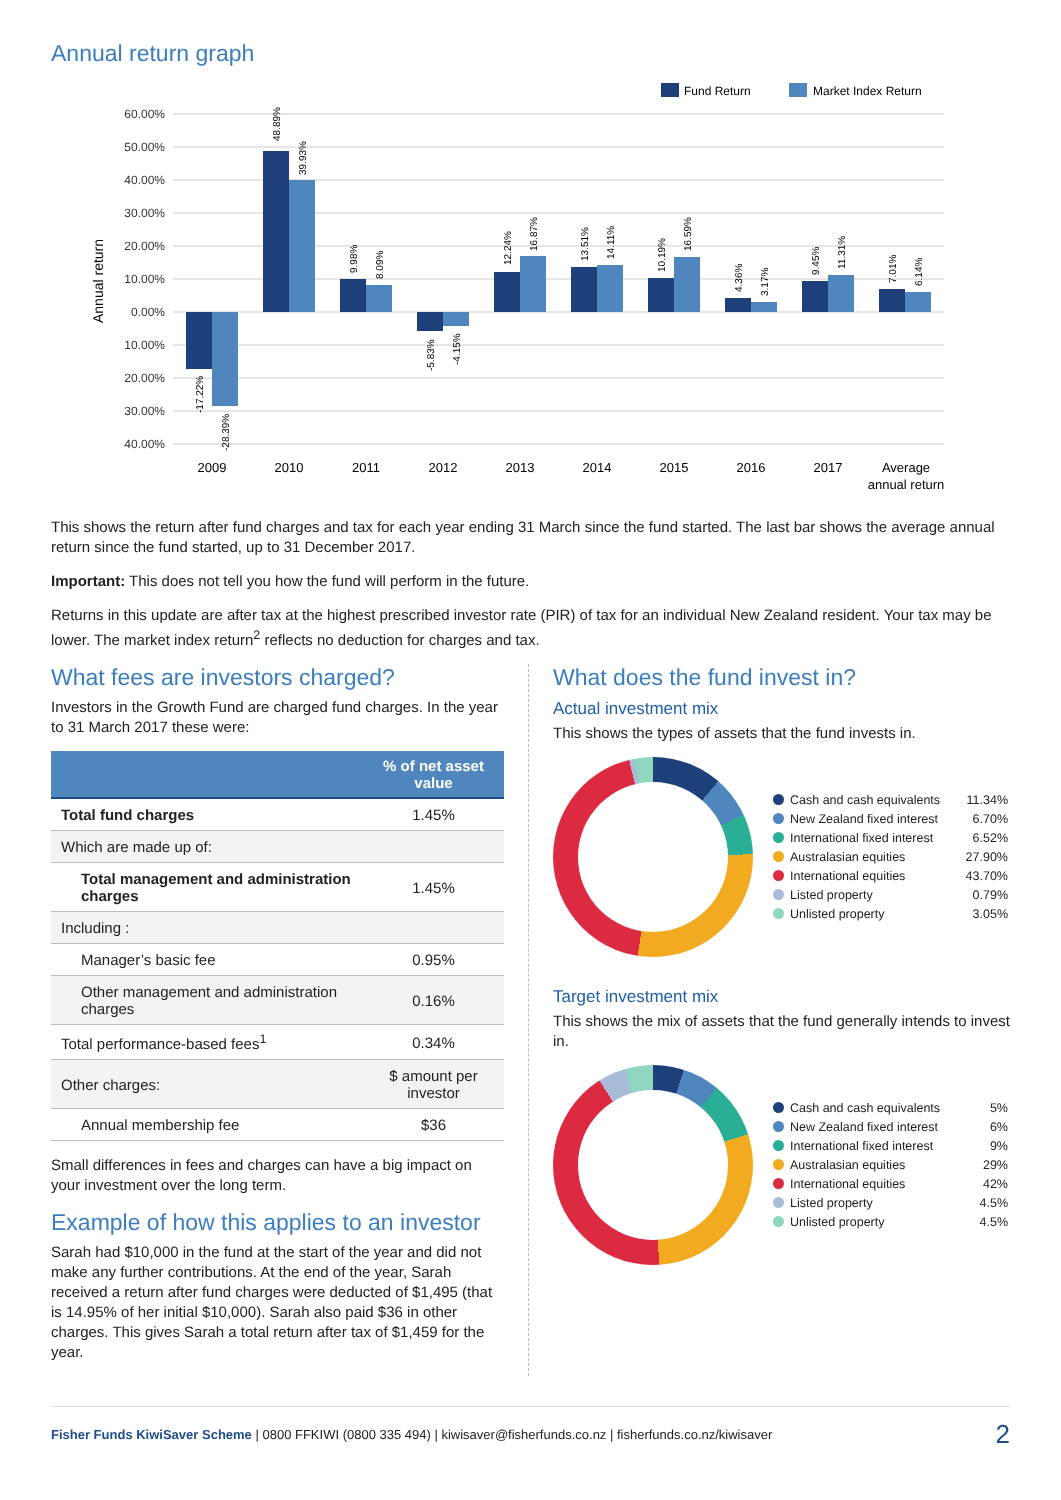Annual return graph
Fund Return
Market Index Return
Annual return
60.00%
50.00%
40.00%
30.00%
20.00%
10.00%
0.00%
10.00%
20.00%
30.00%
40.00%
-17.22%
-28.39%
48.89%
39.93%
9.98%
8.09%
-5.83%
-4.15%
12.24%
16.87%
13.51%
14.11%
10.19%
16.59%
4.36%
3.17%
9.45%
11.31%
7.01%
6.14%
2009
2010
2011
2012
2013
2014
2015
2016
2017
Average
annual return
This shows the return after fund charges and tax for each year ending 31 March since the fund started. The last bar shows the average annual return since the fund started, up to 31 December 2017.
Important: This does not tell you how the fund will perform in the future.
Returns in this update are after tax at the highest prescribed investor rate (PIR) of tax for an individual New Zealand resident. Your tax may be lower. The market index return<sup>2</sup> reflects no deduction for charges and tax.
What fees are investors charged?
Investors in the Growth Fund are charged fund charges. In the year to 31 March 2017 these were:
| | % of net asset value |
| --- | --- |
| Total fund charges | 1.45% |
| Which are made up of: | |
| Total management and administration charges | 1.45% |
| Including : | |
| Manager’s basic fee | 0.95% |
| Other management and administration charges | 0.16% |
| Total performance-based fees<sup>1</sup> | 0.34% |
| Other charges: | $ amount per investor |
| Annual membership fee | $36 |
Small differences in fees and charges can have a big impact on your investment over the long term.
Example of how this applies to an investor
Sarah had $10,000 in the fund at the start of the year and did not make any further contributions. At the end of the year, Sarah received a return after fund charges were deducted of $1,495 (that is 14.95% of her initial $10,000). Sarah also paid $36 in other charges. This gives Sarah a total return after tax of $1,459 for the year.
What does the fund invest in?
Actual investment mix
This shows the types of assets that the fund invests in.
Cash and cash equivalents 11.34%
New Zealand fixed interest 6.70%
International fixed interest 6.52%
Australasian equities 27.90%
International equities 43.70%
Listed property 0.79%
Unlisted property 3.05%
Target investment mix
This shows the mix of assets that the fund generally intends to invest in.
Cash and cash equivalents 5%
New Zealand fixed interest 6%
International fixed interest 9%
Australasian equities 29%
International equities 42%
Listed property 4.5%
Unlisted property 4.5%
Fisher Funds KiwiSaver Scheme | 0800 FFKIWI (0800 335 494) | kiwisaver@fisherfunds.co.nz | fisherfunds.co.nz/kiwisaver 2